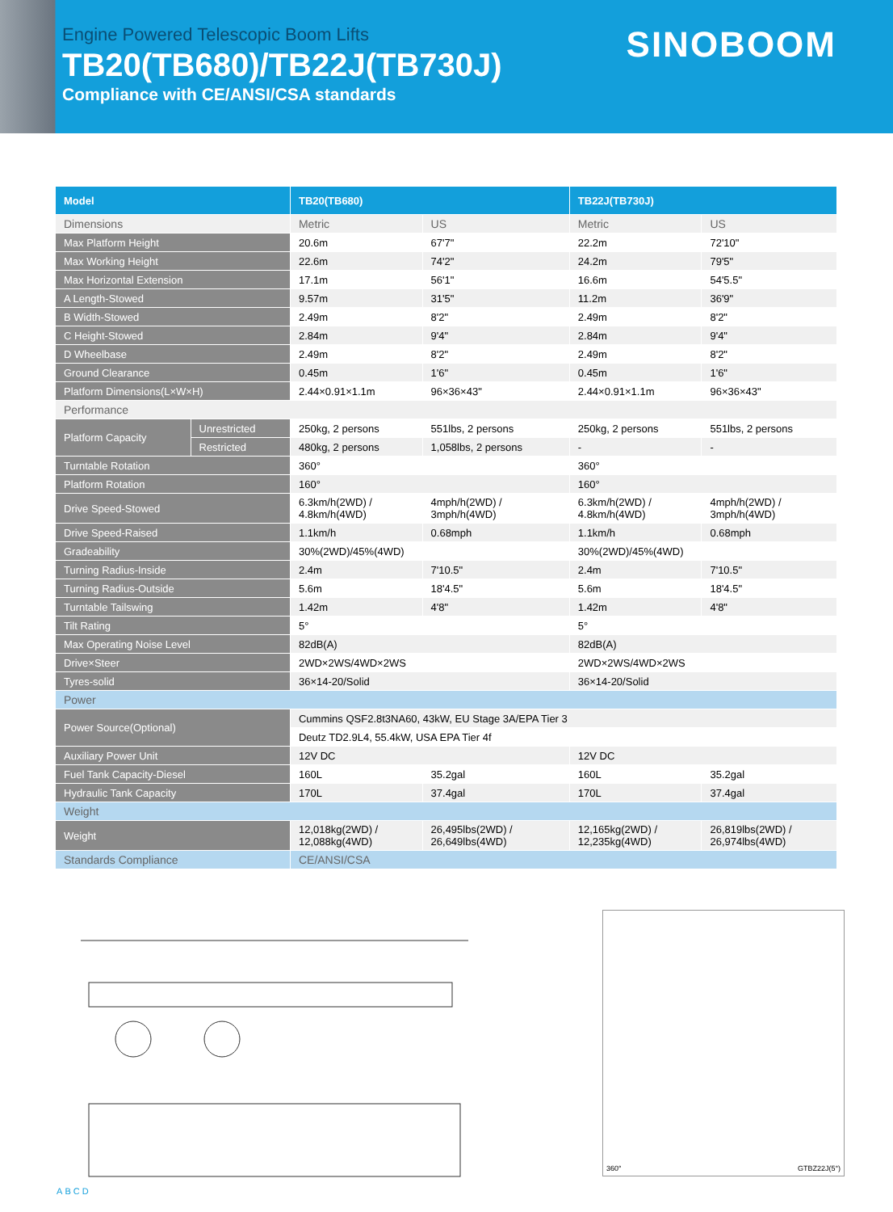Engine Powered Telescopic Boom Lifts
TB20(TB680)/TB22J(TB730J)
Compliance with CE/ANSI/CSA standards
SINOBOOM
| Model | | TB20(TB680) | | TB22J(TB730J) | |
| --- | --- | --- | --- | --- | --- |
| Dimensions | | Metric | US | Metric | US |
| Max Platform Height | | 20.6m | 67'7" | 22.2m | 72'10" |
| Max Working Height | | 22.6m | 74'2" | 24.2m | 79'5" |
| Max Horizontal Extension | | 17.1m | 56'1" | 16.6m | 54'5.5" |
| A Length-Stowed | | 9.57m | 31'5" | 11.2m | 36'9" |
| B Width-Stowed | | 2.49m | 8'2" | 2.49m | 8'2" |
| C Height-Stowed | | 2.84m | 9'4" | 2.84m | 9'4" |
| D Wheelbase | | 2.49m | 8'2" | 2.49m | 8'2" |
| Ground Clearance | | 0.45m | 1'6" | 0.45m | 1'6" |
| Platform Dimensions(L×W×H) | | 2.44×0.91×1.1m | 96×36×43" | 2.44×0.91×1.1m | 96×36×43" |
| Performance | | | | | |
| Platform Capacity | Unrestricted | 250kg, 2 persons | 551lbs, 2 persons | 250kg, 2 persons | 551lbs, 2 persons |
| | Restricted | 480kg, 2 persons | 1,058lbs, 2 persons | - | - |
| Turntable Rotation | | 360° | | 360° | |
| Platform Rotation | | 160° | | 160° | |
| Drive Speed-Stowed | | 6.3km/h(2WD) / 4.8km/h(4WD) | 4mph/h(2WD) / 3mph/h(4WD) | 6.3km/h(2WD) / 4.8km/h(4WD) | 4mph/h(2WD) / 3mph/h(4WD) |
| Drive Speed-Raised | | 1.1km/h | 0.68mph | 1.1km/h | 0.68mph |
| Gradeability | | 30%(2WD)/45%(4WD) | | 30%(2WD)/45%(4WD) | |
| Turning Radius-Inside | | 2.4m | 7'10.5" | 2.4m | 7'10.5" |
| Turning Radius-Outside | | 5.6m | 18'4.5" | 5.6m | 18'4.5" |
| Turntable Tailswing | | 1.42m | 4'8" | 1.42m | 4'8" |
| Tilt Rating | | 5° | | 5° | |
| Max Operating Noise Level | | 82dB(A) | | 82dB(A) | |
| Drive×Steer | | 2WD×2WS/4WD×2WS | | 2WD×2WS/4WD×2WS | |
| Tyres-solid | | 36×14-20/Solid | | 36×14-20/Solid | |
| Power | | | | | |
| Power Source(Optional) | | Cummins QSF2.8t3NA60, 43kW, EU Stage 3A/EPA Tier 3 | | | |
| | | Deutz TD2.9L4, 55.4kW, USA EPA Tier 4f | | | |
| Auxiliary Power Unit | | 12V DC | | 12V DC | |
| Fuel Tank Capacity-Diesel | | 160L | 35.2gal | 160L | 35.2gal |
| Hydraulic Tank Capacity | | 170L | 37.4gal | 170L | 37.4gal |
| Weight | | | | | |
| Weight | | 12,018kg(2WD) / 12,088kg(4WD) | 26,495lbs(2WD) / 26,649lbs(4WD) | 12,165kg(2WD) / 12,235kg(4WD) | 26,819lbs(2WD) / 26,974lbs(4WD) |
| Standards Compliance | | CE/ANSI/CSA | | | |
A B C D
360° GTBZ22J(5°)